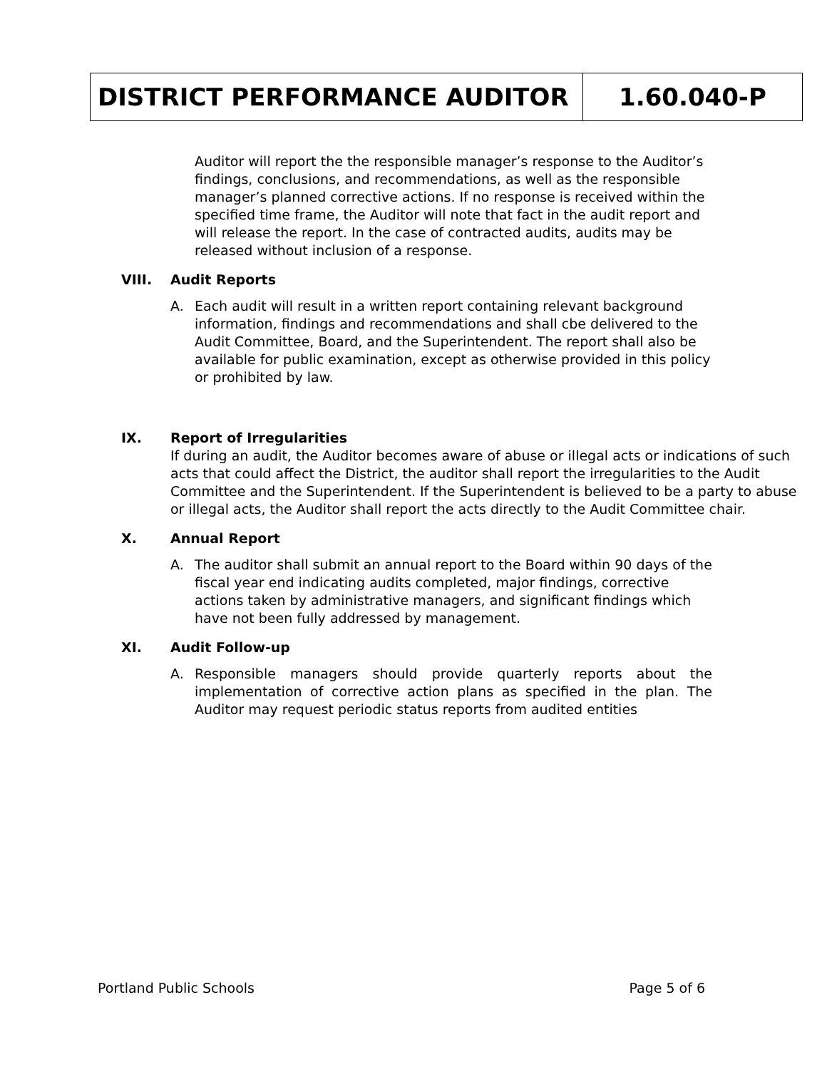| DISTRICT PERFORMANCE AUDITOR | 1.60.040-P |
Auditor will report the the responsible manager’s response to the Auditor’s findings, conclusions, and recommendations, as well as the responsible manager’s planned corrective actions. If no response is received within the specified time frame, the Auditor will note that fact in the audit report and will release the report. In the case of contracted audits, audits may be released without inclusion of a response.
VIII. Audit Reports
A. Each audit will result in a written report containing relevant background information, findings and recommendations and shall cbe delivered to the Audit Committee, Board, and the Superintendent. The report shall also be available for public examination, except as otherwise provided in this policy or prohibited by law.
IX. Report of Irregularities
If during an audit, the Auditor becomes aware of abuse or illegal acts or indications of such acts that could affect the District, the auditor shall report the irregularities to the Audit Committee and the Superintendent. If the Superintendent is believed to be a party to abuse or illegal acts, the Auditor shall report the acts directly to the Audit Committee chair.
X. Annual Report
A. The auditor shall submit an annual report to the Board within 90 days of the fiscal year end indicating audits completed, major findings, corrective actions taken by administrative managers, and significant findings which have not been fully addressed by management.
XI. Audit Follow-up
A. Responsible managers should provide quarterly reports about the implementation of corrective action plans as specified in the plan. The Auditor may request periodic status reports from audited entities
Portland Public Schools Page 5 of 6